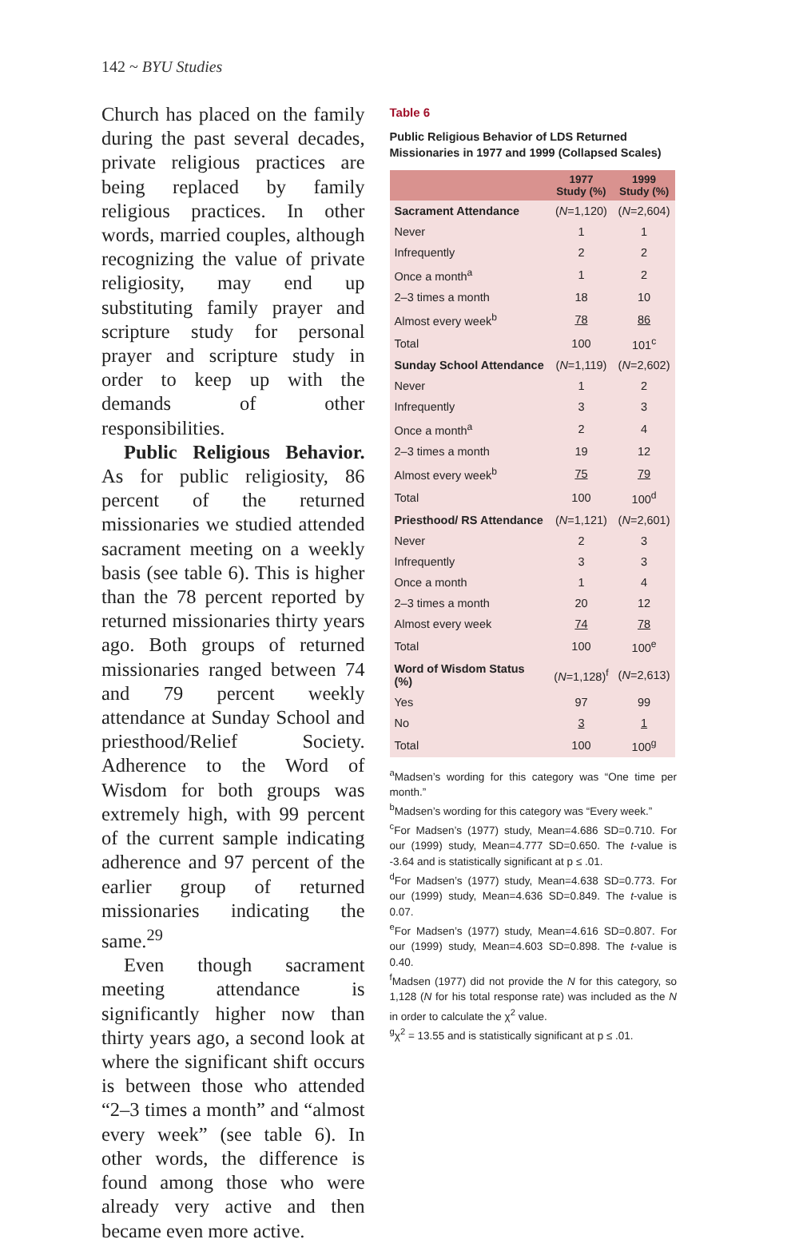142 ~ BYU Studies
Church has placed on the family during the past several decades, private religious practices are being replaced by family religious practices. In other words, married couples, although recognizing the value of private religiosity, may end up substituting family prayer and scripture study for personal prayer and scripture study in order to keep up with the demands of other responsibilities.
Public Religious Behavior. As for public religiosity, 86 percent of the returned missionaries we studied attended sacrament meeting on a weekly basis (see table 6). This is higher than the 78 percent reported by returned missionaries thirty years ago. Both groups of returned missionaries ranged between 74 and 79 percent weekly attendance at Sunday School and priesthood/Relief Society. Adherence to the Word of Wisdom for both groups was extremely high, with 99 percent of the current sample indicating adherence and 97 percent of the earlier group of returned missionaries indicating the same.<sup>29</sup>
Even though sacrament meeting attendance is significantly higher now than thirty years ago, a second look at where the significant shift occurs is between those who attended “2–3 times a month” and “almost every week” (see table 6). In other words, the difference is found among those who were already very active and then became even more active.
Table 6
Public Religious Behavior of LDS Returned Missionaries in 1977 and 1999 (Collapsed Scales)
| | 1977 Study (%) | 1999 Study (%) |
| --- | --- | --- |
| Sacrament Attendance | ( N =1,120) | ( N =2,604) |
| Never | 1 | 1 |
| Infrequently | 2 | 2 |
| Once a month<sup>a</sup> | 1 | 2 |
| 2–3 times a month | 18 | 10 |
| Almost every week<sup>b</sup> | 78 | 86 |
| Total | 100 | 101<sup>c</sup> |
| Sunday School Attendance | ( N =1,119) | ( N =2,602) |
| Never | 1 | 2 |
| Infrequently | 3 | 3 |
| Once a month<sup>a</sup> | 2 | 4 |
| 2–3 times a month | 19 | 12 |
| Almost every week<sup>b</sup> | 75 | 79 |
| Total | 100 | 100<sup>d</sup> |
| Priesthood/ RS Attendance | ( N =1,121) | ( N =2,601) |
| Never | 2 | 3 |
| Infrequently | 3 | 3 |
| Once a month | 1 | 4 |
| 2–3 times a month | 20 | 12 |
| Almost every week | 74 | 78 |
| Total | 100 | 100<sup>e</sup> |
| Word of Wisdom Status (%) | ( N =1,128)<sup>f</sup> | ( N =2,613) |
| Yes | 97 | 99 |
| No | 3 | 1 |
| Total | 100 | 100<sup>g</sup> |
<sup>a</sup> Madsen’s wording for this category was “One time per month.”
<sup>b</sup> Madsen’s wording for this category was “Every week.”
<sup>c</sup> For Madsen’s (1977) study, Mean=4.686 SD=0.710. For our (1999) study, Mean=4.777 SD=0.650. The t-value is -3.64 and is statistically significant at p ≤ .01.
<sup>d</sup> For Madsen’s (1977) study, Mean=4.638 SD=0.773. For our (1999) study, Mean=4.636 SD=0.849. The t-value is 0.07.
<sup>e</sup> For Madsen’s (1977) study, Mean=4.616 SD=0.807. For our (1999) study, Mean=4.603 SD=0.898. The t-value is 0.40.
<sup>f</sup> Madsen (1977) did not provide the N for this category, so 1,128 (N for his total response rate) was included as the N in order to calculate the χ<sup>2</sup> value.
<sup>g</sup> χ<sup>2</sup> = 13.55 and is statistically significant at p ≤ .01.